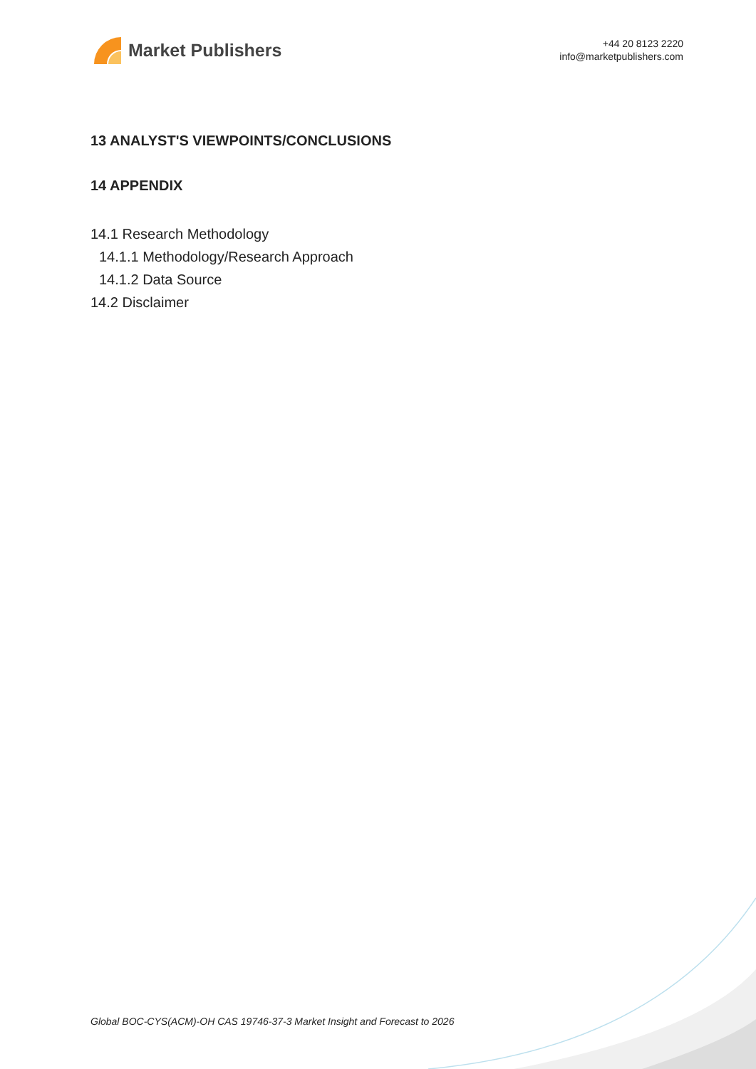Market Publishers
+44 20 8123 2220
info@marketpublishers.com
13 ANALYST'S VIEWPOINTS/CONCLUSIONS
14 APPENDIX
14.1 Research Methodology
14.1.1 Methodology/Research Approach
14.1.2 Data Source
14.2 Disclaimer
Global BOC-CYS(ACM)-OH CAS 19746-37-3 Market Insight and Forecast to 2026